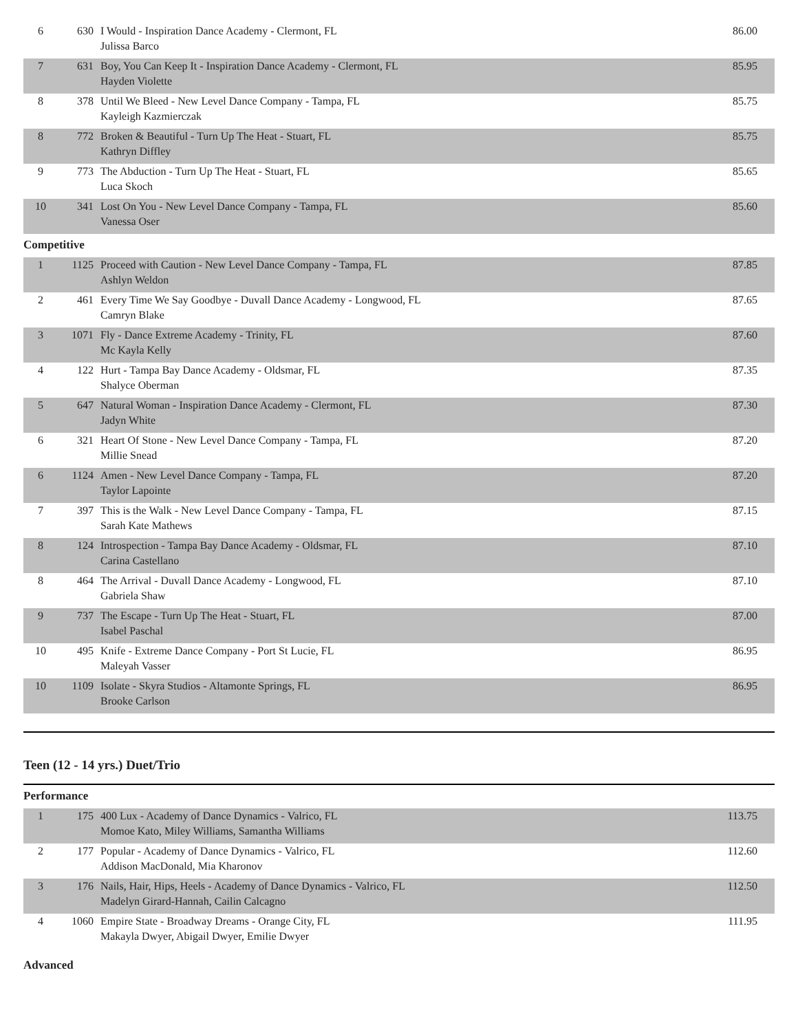| 6 | 630 | I Would - Inspiration Dance Academy - Clermont, FL Julissa Barco | 86.00 |
| 7 | 631 | Boy, You Can Keep It - Inspiration Dance Academy - Clermont, FL Hayden Violette | 85.95 |
| 8 | 378 | Until We Bleed - New Level Dance Company - Tampa, FL Kayleigh Kazmierczak | 85.75 |
| 8 | 772 | Broken & Beautiful - Turn Up The Heat - Stuart, FL Kathryn Diffley | 85.75 |
| 9 | 773 | The Abduction - Turn Up The Heat - Stuart, FL Luca Skoch | 85.65 |
| 10 | 341 | Lost On You - New Level Dance Company - Tampa, FL Vanessa Oser | 85.60 |
Competitive
| 1 | 1125 | Proceed with Caution - New Level Dance Company - Tampa, FL Ashlyn Weldon | 87.85 |
| 2 | 461 | Every Time We Say Goodbye - Duvall Dance Academy - Longwood, FL Camryn Blake | 87.65 |
| 3 | 1071 | Fly - Dance Extreme Academy - Trinity, FL Mc Kayla Kelly | 87.60 |
| 4 | 122 | Hurt - Tampa Bay Dance Academy - Oldsmar, FL Shalyce Oberman | 87.35 |
| 5 | 647 | Natural Woman - Inspiration Dance Academy - Clermont, FL Jadyn White | 87.30 |
| 6 | 321 | Heart Of Stone - New Level Dance Company - Tampa, FL Millie Snead | 87.20 |
| 6 | 1124 | Amen - New Level Dance Company - Tampa, FL Taylor Lapointe | 87.20 |
| 7 | 397 | This is the Walk - New Level Dance Company - Tampa, FL Sarah Kate Mathews | 87.15 |
| 8 | 124 | Introspection - Tampa Bay Dance Academy - Oldsmar, FL Carina Castellano | 87.10 |
| 8 | 464 | The Arrival - Duvall Dance Academy - Longwood, FL Gabriela Shaw | 87.10 |
| 9 | 737 | The Escape - Turn Up The Heat - Stuart, FL Isabel Paschal | 87.00 |
| 10 | 495 | Knife - Extreme Dance Company - Port St Lucie, FL Maleyah Vasser | 86.95 |
| 10 | 1109 | Isolate - Skyra Studios - Altamonte Springs, FL Brooke Carlson | 86.95 |
Teen (12 - 14 yrs.) Duet/Trio
Performance
| 1 | 175 | 400 Lux - Academy of Dance Dynamics - Valrico, FL Momoe Kato, Miley Williams, Samantha Williams | 113.75 |
| 2 | 177 | Popular - Academy of Dance Dynamics - Valrico, FL Addison MacDonald, Mia Kharonov | 112.60 |
| 3 | 176 | Nails, Hair, Hips, Heels - Academy of Dance Dynamics - Valrico, FL Madelyn Girard-Hannah, Cailin Calcagno | 112.50 |
| 4 | 1060 | Empire State - Broadway Dreams - Orange City, FL Makayla Dwyer, Abigail Dwyer, Emilie Dwyer | 111.95 |
Advanced